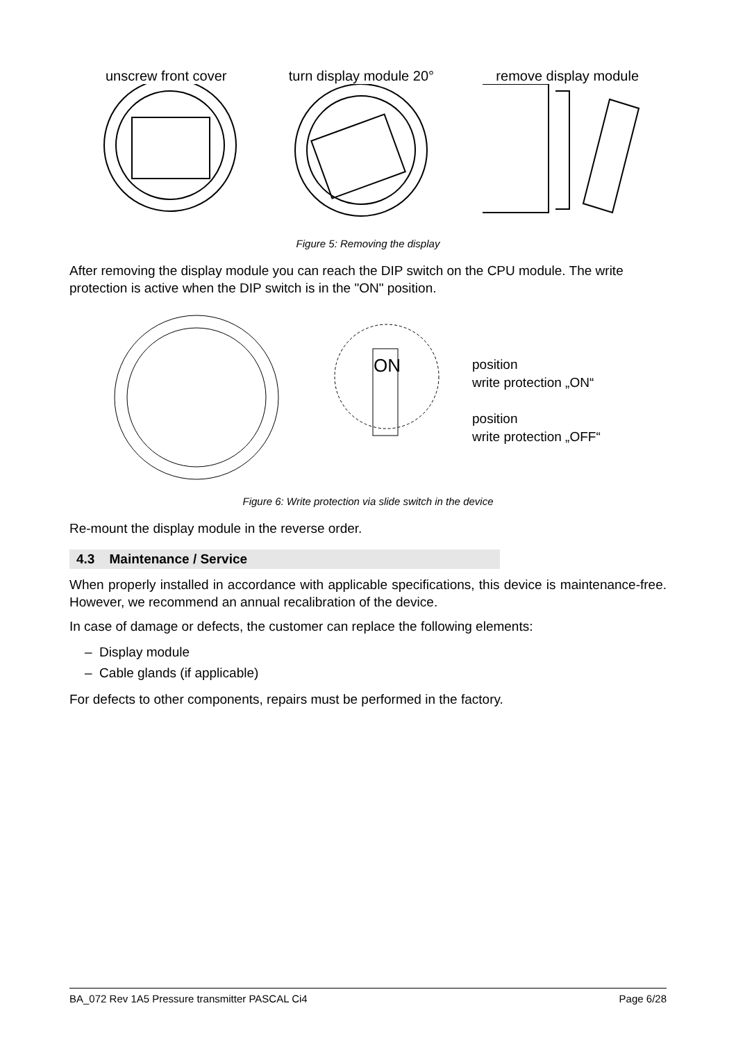unscrew front cover turn display module 20° remove display module
Figure 5: Removing the display
After removing the display module you can reach the DIP switch on the CPU module. The write protection is active when the DIP switch is in the "ON" position.
ON
position
write protection „ON“
position
write protection „OFF“
Figure 6: Write protection via slide switch in the device
Re-mount the display module in the reverse order.
4.3 Maintenance / Service
When properly installed in accordance with applicable specifications, this device is maintenance-free. However, we recommend an annual recalibration of the device.
In case of damage or defects, the customer can replace the following elements:
– Display module
– Cable glands (if applicable)
For defects to other components, repairs must be performed in the factory.
BA_072 Rev 1A5 Pressure transmitter PASCAL Ci4 Page 6/28